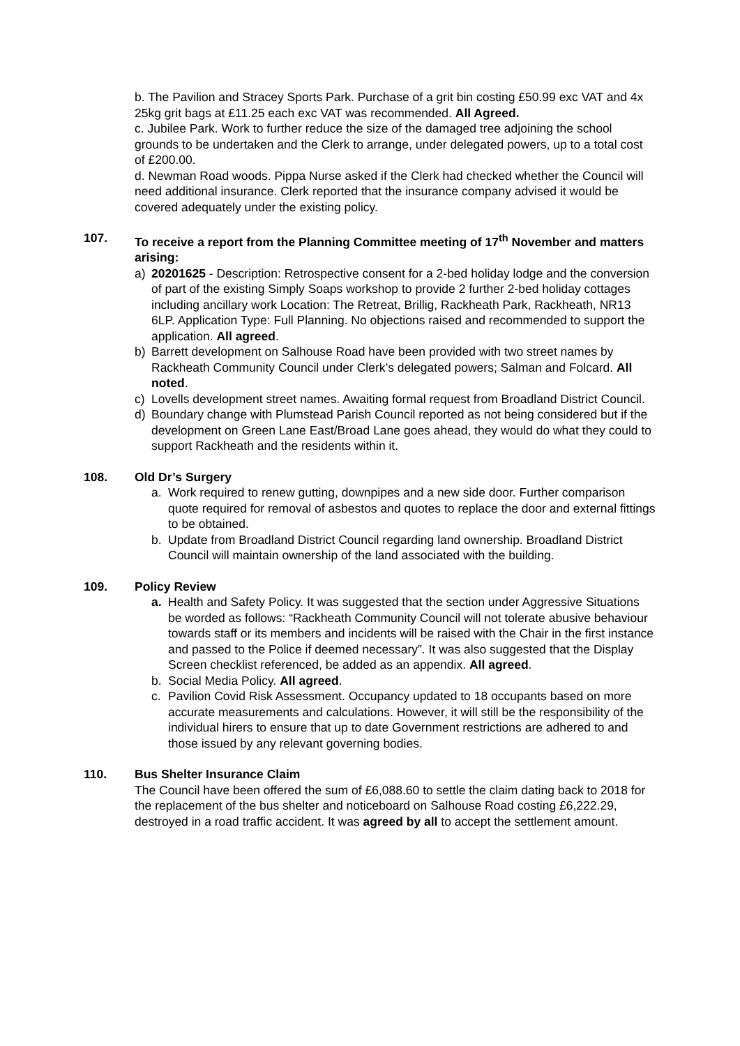b. The Pavilion and Stracey Sports Park. Purchase of a grit bin costing £50.99 exc VAT and 4x 25kg grit bags at £11.25 each exc VAT was recommended. All Agreed.
c. Jubilee Park. Work to further reduce the size of the damaged tree adjoining the school grounds to be undertaken and the Clerk to arrange, under delegated powers, up to a total cost of £200.00.
d. Newman Road woods. Pippa Nurse asked if the Clerk had checked whether the Council will need additional insurance. Clerk reported that the insurance company advised it would be covered adequately under the existing policy.
107. To receive a report from the Planning Committee meeting of 17<sup>th</sup> November and matters arising:
a) 20201625 - Description: Retrospective consent for a 2-bed holiday lodge and the conversion of part of the existing Simply Soaps workshop to provide 2 further 2-bed holiday cottages including ancillary work Location: The Retreat, Brillig, Rackheath Park, Rackheath, NR13 6LP. Application Type: Full Planning. No objections raised and recommended to support the application. All agreed.
b) Barrett development on Salhouse Road have been provided with two street names by Rackheath Community Council under Clerk’s delegated powers; Salman and Folcard. All noted.
c) Lovells development street names. Awaiting formal request from Broadland District Council.
d) Boundary change with Plumstead Parish Council reported as not being considered but if the development on Green Lane East/Broad Lane goes ahead, they would do what they could to support Rackheath and the residents within it.
108. Old Dr’s Surgery
a. Work required to renew gutting, downpipes and a new side door. Further comparison quote required for removal of asbestos and quotes to replace the door and external fittings to be obtained.
b. Update from Broadland District Council regarding land ownership. Broadland District Council will maintain ownership of the land associated with the building.
109. Policy Review
a. Health and Safety Policy. It was suggested that the section under Aggressive Situations be worded as follows: “Rackheath Community Council will not tolerate abusive behaviour towards staff or its members and incidents will be raised with the Chair in the first instance and passed to the Police if deemed necessary”. It was also suggested that the Display Screen checklist referenced, be added as an appendix. All agreed.
b. Social Media Policy. All agreed.
c. Pavilion Covid Risk Assessment. Occupancy updated to 18 occupants based on more accurate measurements and calculations. However, it will still be the responsibility of the individual hirers to ensure that up to date Government restrictions are adhered to and those issued by any relevant governing bodies.
110. Bus Shelter Insurance Claim
The Council have been offered the sum of £6,088.60 to settle the claim dating back to 2018 for the replacement of the bus shelter and noticeboard on Salhouse Road costing £6,222.29, destroyed in a road traffic accident. It was agreed by all to accept the settlement amount.